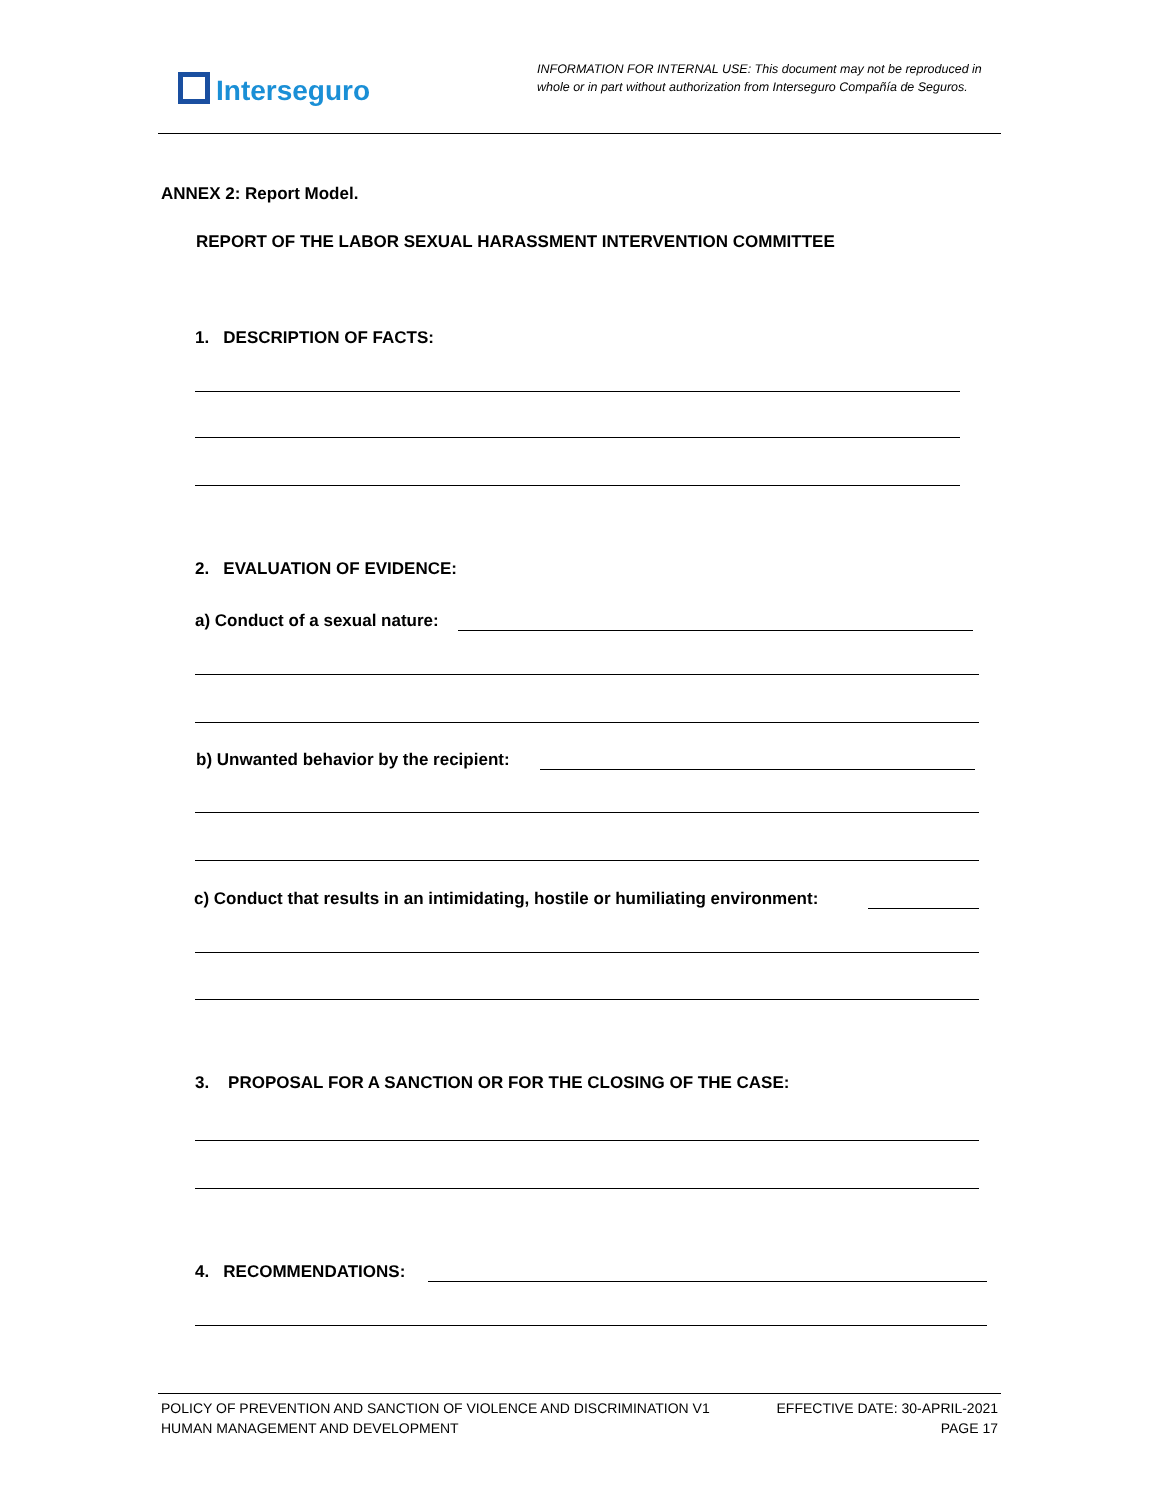Interseguro
INFORMATION FOR INTERNAL USE: This document may not be reproduced in
whole or in part without authorization from Interseguro Compañía de Seguros.
ANNEX 2: Report Model.
REPORT OF THE LABOR SEXUAL HARASSMENT INTERVENTION COMMITTEE
1. DESCRIPTION OF FACTS:
2. EVALUATION OF EVIDENCE:
a) Conduct of a sexual nature:
b) Unwanted behavior by the recipient:
c) Conduct that results in an intimidating, hostile or humiliating environment:
3. PROPOSAL FOR A SANCTION OR FOR THE CLOSING OF THE CASE:
4. RECOMMENDATIONS:
POLICY OF PREVENTION AND SANCTION OF VIOLENCE AND DISCRIMINATION V1
HUMAN MANAGEMENT AND DEVELOPMENT
EFFECTIVE DATE: 30-APRIL-2021
PAGE 17